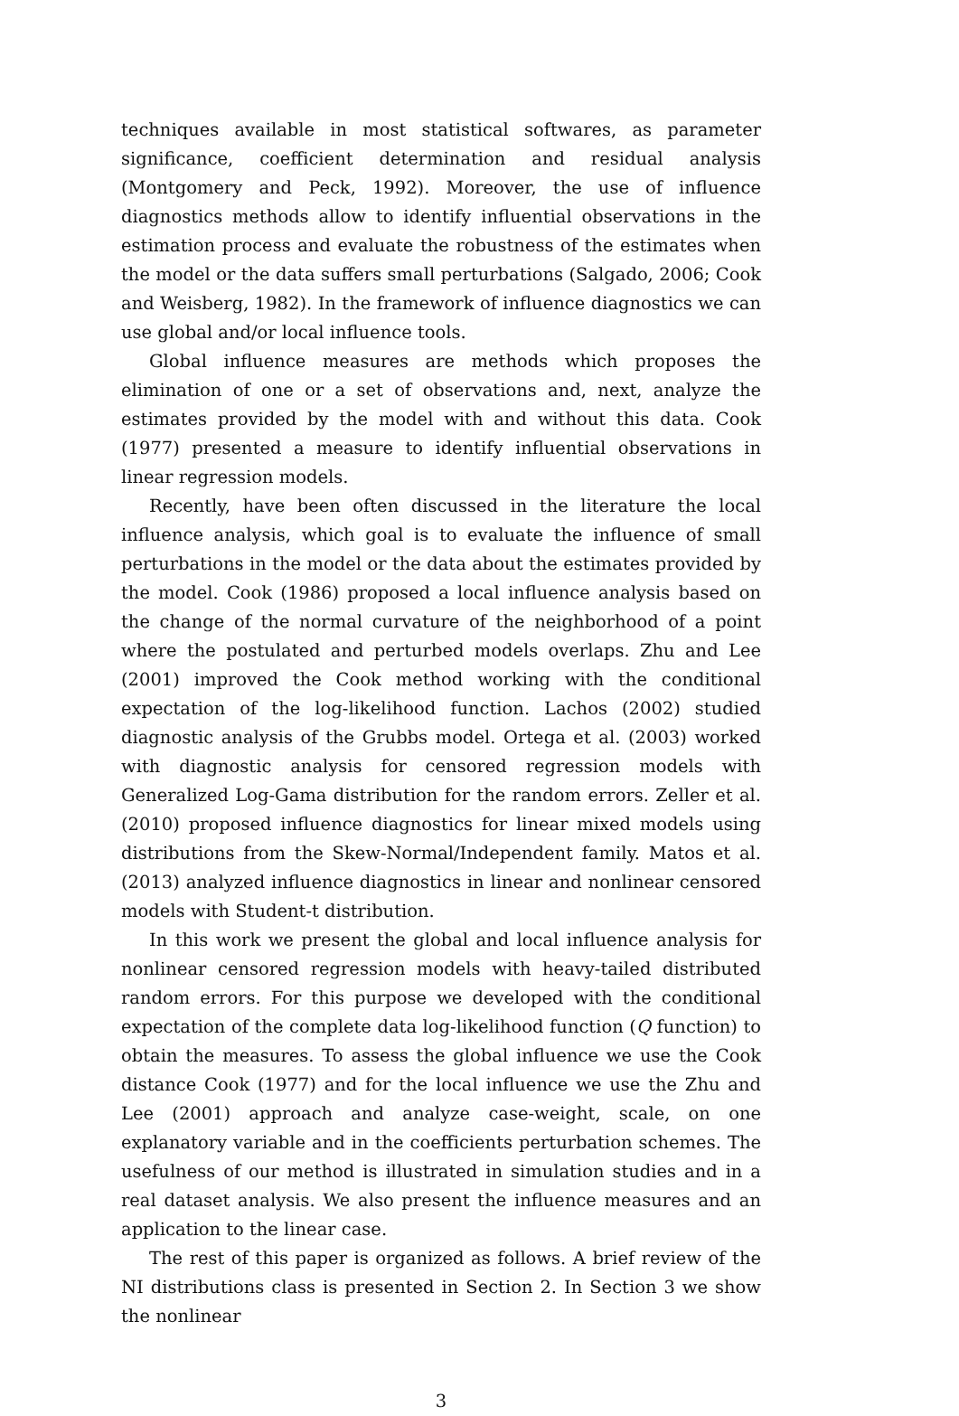techniques available in most statistical softwares, as parameter significance, coefficient determination and residual analysis (Montgomery and Peck, 1992). Moreover, the use of influence diagnostics methods allow to identify influential observations in the estimation process and evaluate the robustness of the estimates when the model or the data suffers small perturbations (Salgado, 2006; Cook and Weisberg, 1982). In the framework of influence diagnostics we can use global and/or local influence tools.
Global influence measures are methods which proposes the elimination of one or a set of observations and, next, analyze the estimates provided by the model with and without this data. Cook (1977) presented a measure to identify influential observations in linear regression models.
Recently, have been often discussed in the literature the local influence analysis, which goal is to evaluate the influence of small perturbations in the model or the data about the estimates provided by the model. Cook (1986) proposed a local influence analysis based on the change of the normal curvature of the neighborhood of a point where the postulated and perturbed models overlaps. Zhu and Lee (2001) improved the Cook method working with the conditional expectation of the log-likelihood function. Lachos (2002) studied diagnostic analysis of the Grubbs model. Ortega et al. (2003) worked with diagnostic analysis for censored regression models with Generalized Log-Gama distribution for the random errors. Zeller et al. (2010) proposed influence diagnostics for linear mixed models using distributions from the Skew-Normal/Independent family. Matos et al. (2013) analyzed influence diagnostics in linear and nonlinear censored models with Student-t distribution.
In this work we present the global and local influence analysis for nonlinear censored regression models with heavy-tailed distributed random errors. For this purpose we developed with the conditional expectation of the complete data log-likelihood function (Q function) to obtain the measures. To assess the global influence we use the Cook distance Cook (1977) and for the local influence we use the Zhu and Lee (2001) approach and analyze case-weight, scale, on one explanatory variable and in the coefficients perturbation schemes. The usefulness of our method is illustrated in simulation studies and in a real dataset analysis. We also present the influence measures and an application to the linear case.
The rest of this paper is organized as follows. A brief review of the NI distributions class is presented in Section 2. In Section 3 we show the nonlinear
3